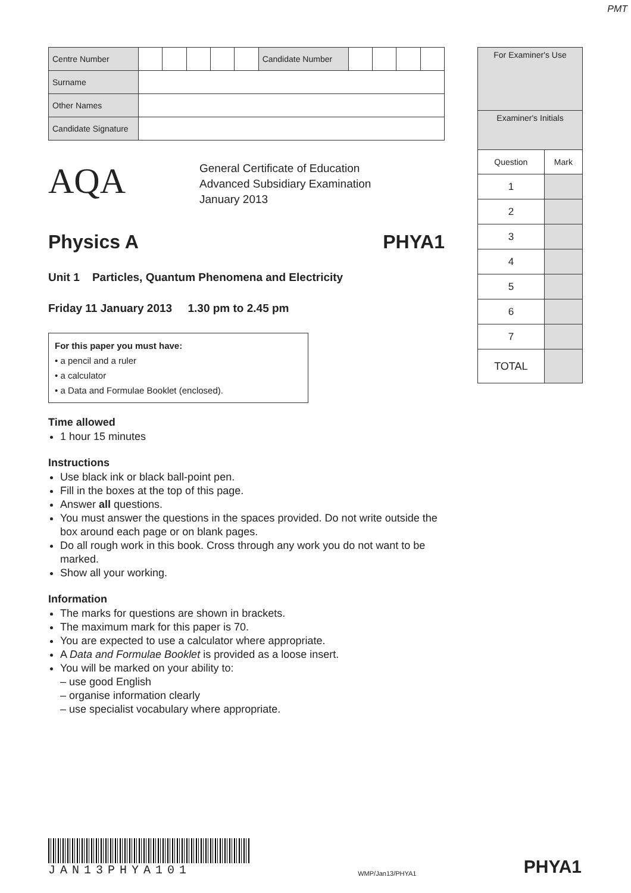PMT
| Centre Number | | | | | | Candidate Number | | | | |
| Surname | | | | | | | | | | |
| Other Names | | | | | | | | | | |
| Candidate Signature | | | | | | | | | | |
AQA
General Certificate of Education
Advanced Subsidiary Examination
January 2013
Physics A PHYA1
Unit 1 Particles, Quantum Phenomena and Electricity
Friday 11 January 2013 1.30 pm to 2.45 pm
For this paper you must have:
• a pencil and a ruler
• a calculator
• a Data and Formulae Booklet (enclosed).
Time allowed
1 hour 15 minutes
Instructions
Use black ink or black ball-point pen.
Fill in the boxes at the top of this page.
Answer all questions.
You must answer the questions in the spaces provided. Do not write outside the box around each page or on blank pages.
Do all rough work in this book. Cross through any work you do not want to be marked.
Show all your working.
Information
The marks for questions are shown in brackets.
The maximum mark for this paper is 70.
You are expected to use a calculator where appropriate.
A Data and Formulae Booklet is provided as a loose insert.
You will be marked on your ability to:
– use good English
– organise information clearly
– use specialist vocabulary where appropriate.
| For Examiner's Use | |
| Examiner's Initials | |
| Question | Mark |
| 1 | |
| 2 | |
| 3 | |
| 4 | |
| 5 | |
| 6 | |
| 7 | |
| TOTAL | |
JAN13PHYA101
WMP/Jan13/PHYA1
PHYA1